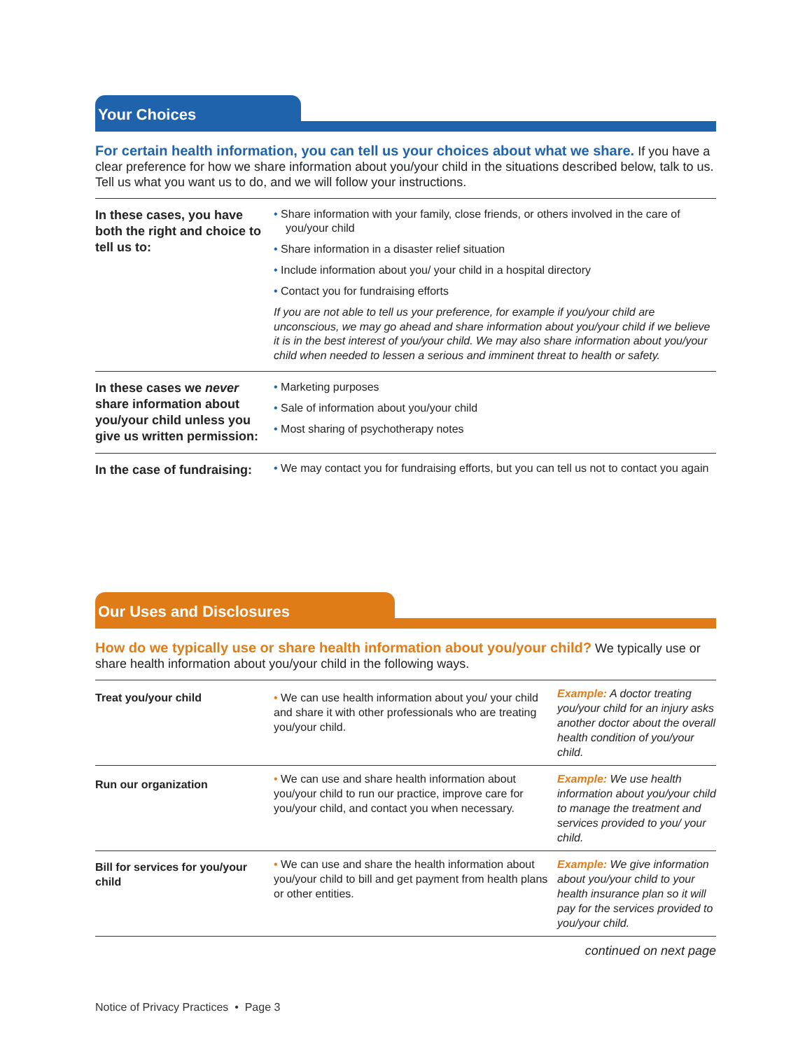Your Choices
For certain health information, you can tell us your choices about what we share. If you have a clear preference for how we share information about you/your child in the situations described below, talk to us. Tell us what you want us to do, and we will follow your instructions.
| In these cases, you have both the right and choice to tell us to: | • Share information with your family, close friends, or others involved in the care of you/your child • Share information in a disaster relief situation • Include information about you/ your child in a hospital directory • Contact you for fundraising efforts If you are not able to tell us your preference, for example if you/your child are unconscious, we may go ahead and share information about you/your child if we believe it is in the best interest of you/your child. We may also share information about you/your child when needed to lessen a serious and imminent threat to health or safety. |
| In these cases we never share information about you/your child unless you give us written permission: | • Marketing purposes • Sale of information about you/your child • Most sharing of psychotherapy notes |
| In the case of fundraising: | • We may contact you for fundraising efforts, but you can tell us not to contact you again |
Our Uses and Disclosures
How do we typically use or share health information about you/your child? We typically use or share health information about you/your child in the following ways.
| Treat you/your child | • We can use health information about you/ your child and share it with other professionals who are treating you/your child. | Example: A doctor treating you/your child for an injury asks another doctor about the overall health condition of you/your child. |
| Run our organization | • We can use and share health information about you/your child to run our practice, improve care for you/your child, and contact you when necessary. | Example: We use health information about you/your child to manage the treatment and services provided to you/ your child. |
| Bill for services for you/your child | • We can use and share the health information about you/your child to bill and get payment from health plans or other entities. | Example: We give information about you/your child to your health insurance plan so it will pay for the services provided to you/your child. |
continued on next page
Notice of Privacy Practices • Page 3